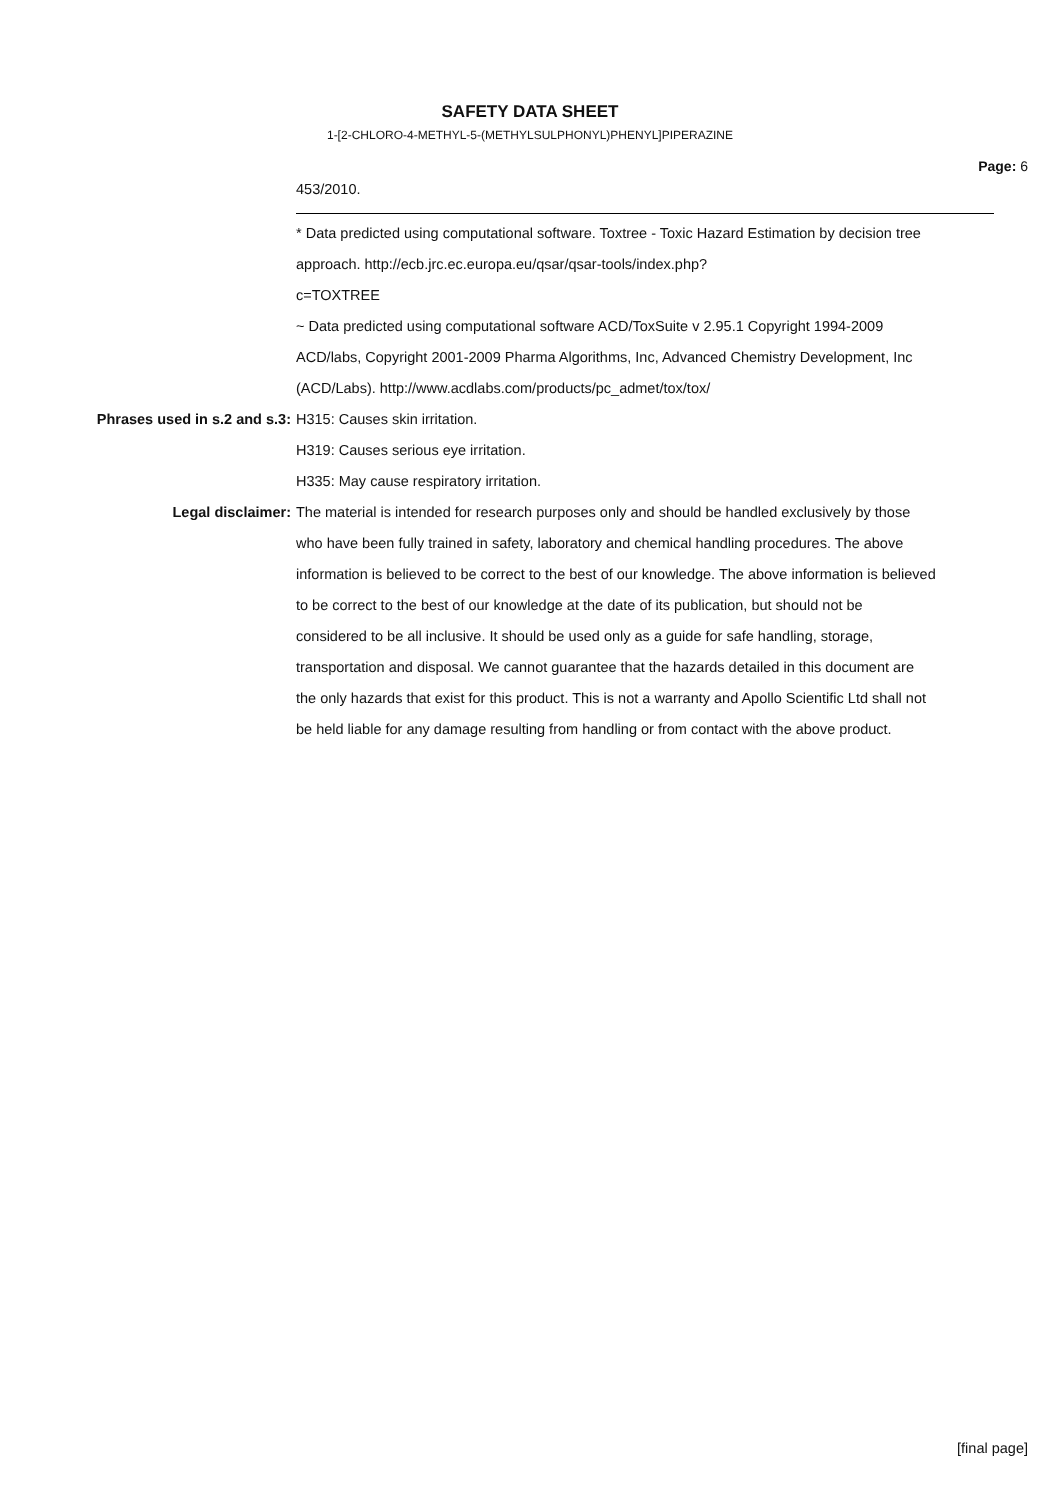SAFETY DATA SHEET
1-[2-CHLORO-4-METHYL-5-(METHYLSULPHONYL)PHENYL]PIPERAZINE
Page: 6
453/2010.
* Data predicted using computational software. Toxtree - Toxic Hazard Estimation by decision tree approach. http://ecb.jrc.ec.europa.eu/qsar/qsar-tools/index.php?
c=TOXTREE
~ Data predicted using computational software ACD/ToxSuite v 2.95.1 Copyright 1994-2009 ACD/labs, Copyright 2001-2009 Pharma Algorithms, Inc, Advanced Chemistry Development, Inc (ACD/Labs). http://www.acdlabs.com/products/pc_admet/tox/tox/
Phrases used in s.2 and s.3: H315: Causes skin irritation.
H319: Causes serious eye irritation.
H335: May cause respiratory irritation.
Legal disclaimer: The material is intended for research purposes only and should be handled exclusively by those who have been fully trained in safety, laboratory and chemical handling procedures. The above information is believed to be correct to the best of our knowledge. The above information is believed to be correct to the best of our knowledge at the date of its publication, but should not be considered to be all inclusive. It should be used only as a guide for safe handling, storage, transportation and disposal. We cannot guarantee that the hazards detailed in this document are the only hazards that exist for this product. This is not a warranty and Apollo Scientific Ltd shall not be held liable for any damage resulting from handling or from contact with the above product.
[final page]